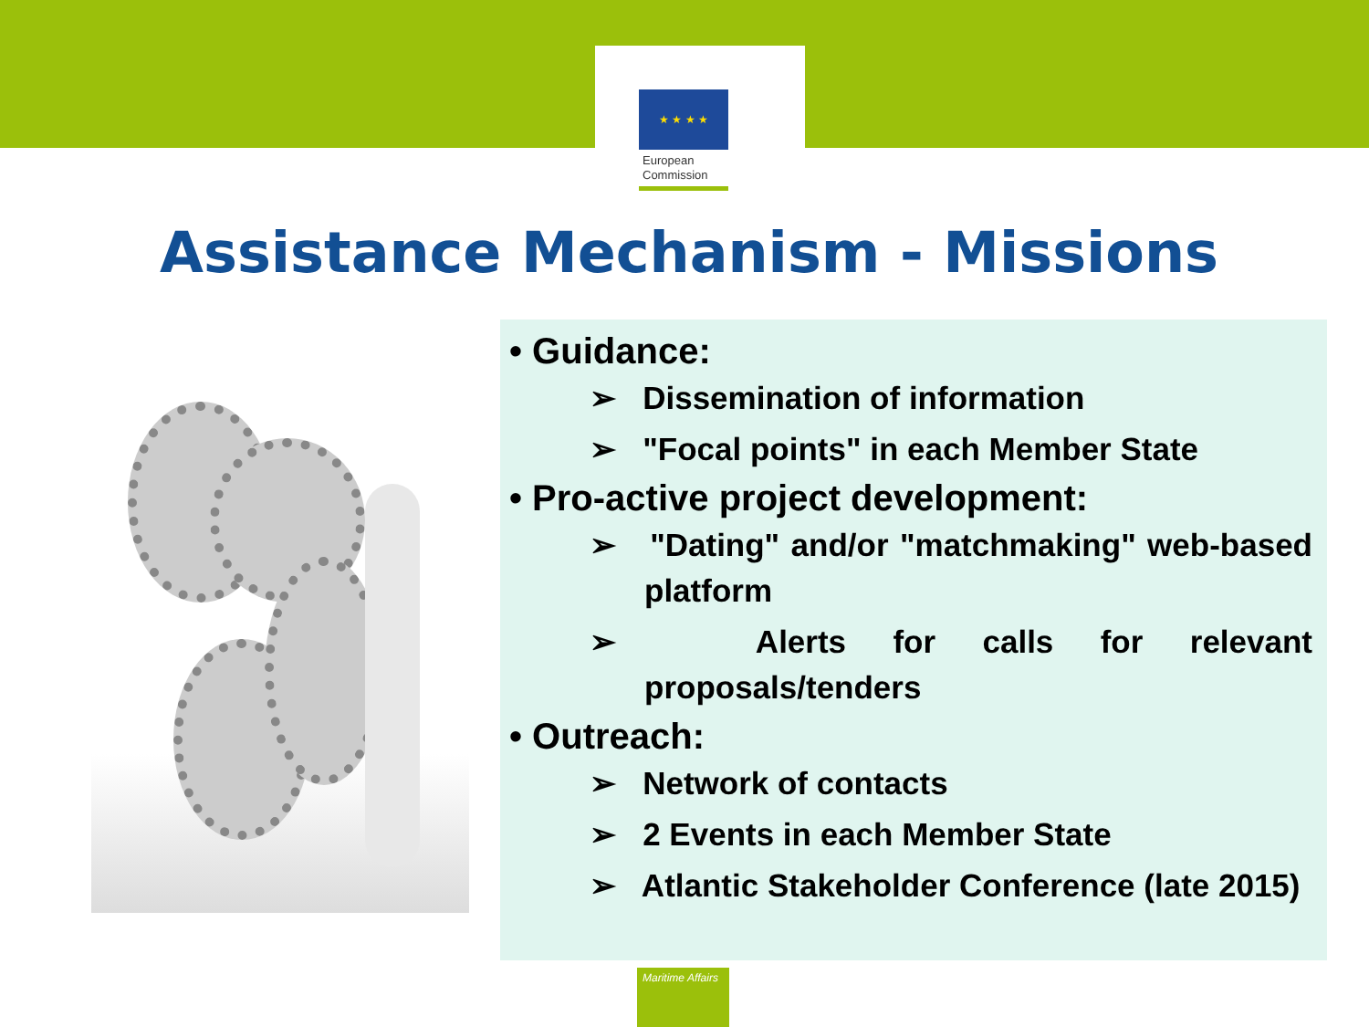★ ★ ★ ★
European
Commission
Assistance Mechanism - Missions
• Guidance:
➢ Dissemination of information
➢ "Focal points" in each Member State
• Pro-active project development:
➢ "Dating" and/or "matchmaking" web-based platform
➢ Alerts for calls for relevant proposals/tenders
• Outreach:
➢ Network of contacts
➢ 2 Events in each Member State
➢ Atlantic Stakeholder Conference (late 2015)
Maritime Affairs